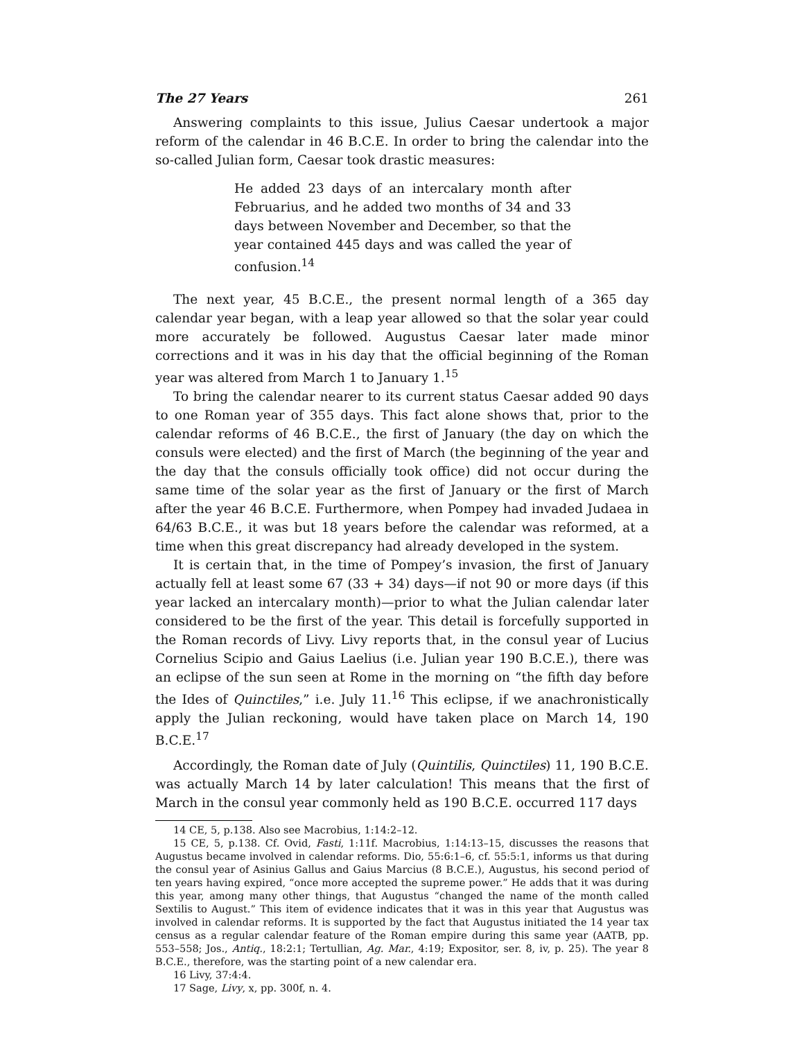The 27 Years 261
Answering complaints to this issue, Julius Caesar undertook a major reform of the calendar in 46 B.C.E. In order to bring the calendar into the so-called Julian form, Caesar took drastic measures:
He added 23 days of an intercalary month after Februarius, and he added two months of 34 and 33 days between November and December, so that the year contained 445 days and was called the year of confusion.<sup>14</sup>
The next year, 45 B.C.E., the present normal length of a 365 day calendar year began, with a leap year allowed so that the solar year could more accurately be followed. Augustus Caesar later made minor corrections and it was in his day that the official beginning of the Roman year was altered from March 1 to January 1.<sup>15</sup>
To bring the calendar nearer to its current status Caesar added 90 days to one Roman year of 355 days. This fact alone shows that, prior to the calendar reforms of 46 B.C.E., the first of January (the day on which the consuls were elected) and the first of March (the beginning of the year and the day that the consuls officially took office) did not occur during the same time of the solar year as the first of January or the first of March after the year 46 B.C.E. Furthermore, when Pompey had invaded Judaea in 64/63 B.C.E., it was but 18 years before the calendar was reformed, at a time when this great discrepancy had already developed in the system.
It is certain that, in the time of Pompey’s invasion, the first of January actually fell at least some 67 (33 + 34) days—if not 90 or more days (if this year lacked an intercalary month)—prior to what the Julian calendar later considered to be the first of the year. This detail is forcefully supported in the Roman records of Livy. Livy reports that, in the consul year of Lucius Cornelius Scipio and Gaius Laelius (i.e. Julian year 190 B.C.E.), there was an eclipse of the sun seen at Rome in the morning on “the fifth day before the Ides of Quinctiles,” i.e. July 11.<sup>16</sup> This eclipse, if we anachronistically apply the Julian reckoning, would have taken place on March 14, 190 B.C.E.<sup>17</sup>
Accordingly, the Roman date of July (Quintilis, Quinctiles) 11, 190 B.C.E. was actually March 14 by later calculation! This means that the first of March in the consul year commonly held as 190 B.C.E. occurred 117 days
14 CE, 5, p.138. Also see Macrobius, 1:14:2–12.
15 CE, 5, p.138. Cf. Ovid, Fasti, 1:11f. Macrobius, 1:14:13–15, discusses the reasons that Augustus became involved in calendar reforms. Dio, 55:6:1–6, cf. 55:5:1, informs us that during the consul year of Asinius Gallus and Gaius Marcius (8 B.C.E.), Augustus, his second period of ten years having expired, “once more accepted the supreme power.” He adds that it was during this year, among many other things, that Augustus “changed the name of the month called Sextilis to August.” This item of evidence indicates that it was in this year that Augustus was involved in calendar reforms. It is supported by the fact that Augustus initiated the 14 year tax census as a regular calendar feature of the Roman empire during this same year (AATB, pp. 553–558; Jos., Antiq., 18:2:1; Tertullian, Ag. Mar., 4:19; Expositor, ser. 8, iv, p. 25). The year 8 B.C.E., therefore, was the starting point of a new calendar era.
16 Livy, 37:4:4.
17 Sage, Livy, x, pp. 300f, n. 4.